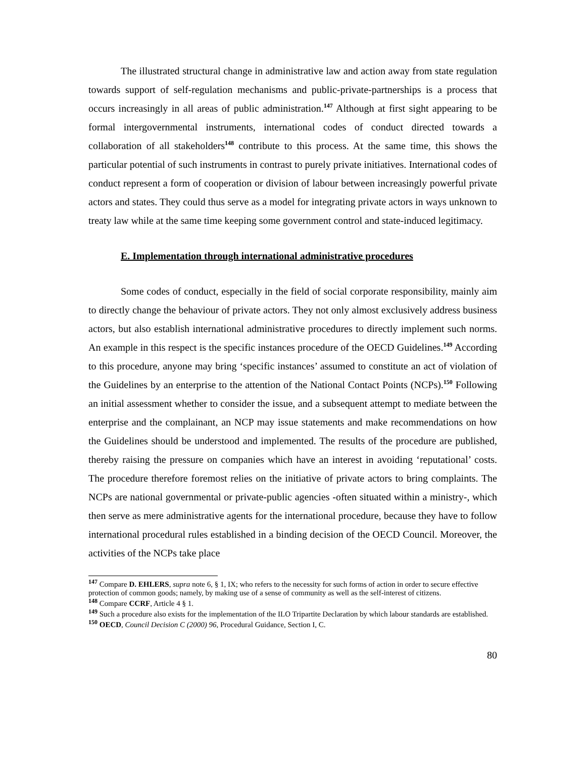The illustrated structural change in administrative law and action away from state regulation towards support of self-regulation mechanisms and public-private-partnerships is a process that occurs increasingly in all areas of public administration.<sup>147</sup> Although at first sight appearing to be formal intergovernmental instruments, international codes of conduct directed towards a collaboration of all stakeholders<sup>148</sup> contribute to this process. At the same time, this shows the particular potential of such instruments in contrast to purely private initiatives. International codes of conduct represent a form of cooperation or division of labour between increasingly powerful private actors and states. They could thus serve as a model for integrating private actors in ways unknown to treaty law while at the same time keeping some government control and state-induced legitimacy.
E. Implementation through international administrative procedures
Some codes of conduct, especially in the field of social corporate responsibility, mainly aim to directly change the behaviour of private actors. They not only almost exclusively address business actors, but also establish international administrative procedures to directly implement such norms. An example in this respect is the specific instances procedure of the OECD Guidelines.<sup>149</sup> According to this procedure, anyone may bring ‘specific instances’ assumed to constitute an act of violation of the Guidelines by an enterprise to the attention of the National Contact Points (NCPs).<sup>150</sup> Following an initial assessment whether to consider the issue, and a subsequent attempt to mediate between the enterprise and the complainant, an NCP may issue statements and make recommendations on how the Guidelines should be understood and implemented. The results of the procedure are published, thereby raising the pressure on companies which have an interest in avoiding ‘reputational’ costs. The procedure therefore foremost relies on the initiative of private actors to bring complaints. The NCPs are national governmental or private-public agencies -often situated within a ministry-, which then serve as mere administrative agents for the international procedure, because they have to follow international procedural rules established in a binding decision of the OECD Council. Moreover, the activities of the NCPs take place
<sup>147</sup> Compare D. EHLERS, supra note 6, § 1, IX; who refers to the necessity for such forms of action in order to secure effective protection of common goods; namely, by making use of a sense of community as well as the self-interest of citizens.
<sup>148</sup> Compare CCRF, Article 4 § 1.
<sup>149</sup> Such a procedure also exists for the implementation of the ILO Tripartite Declaration by which labour standards are established.
<sup>150</sup> OECD, Council Decision C (2000) 96, Procedural Guidance, Section I, C.
80